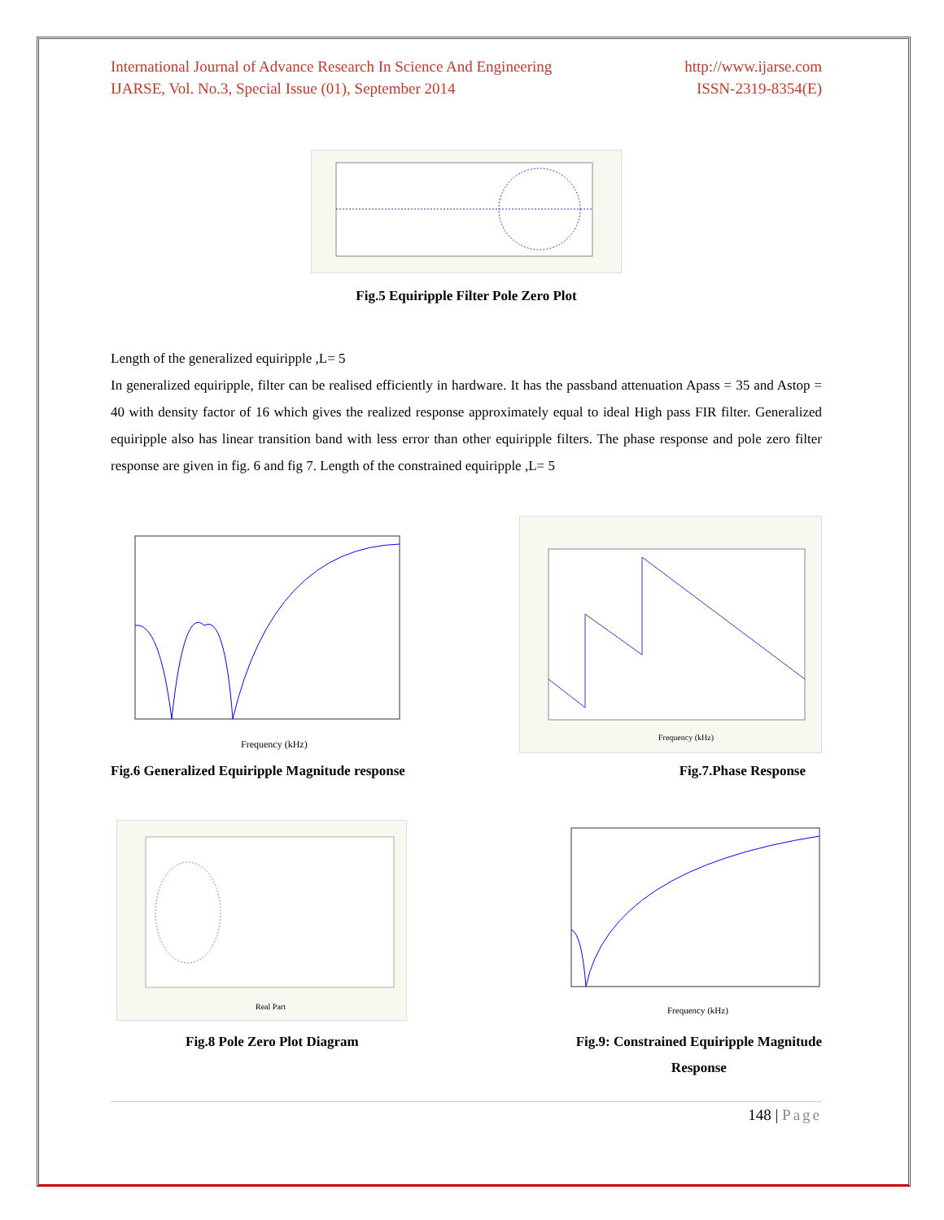International Journal of Advance Research In Science And Engineering
IJARSE, Vol. No.3, Special Issue (01), September 2014
http://www.ijarse.com
ISSN-2319-8354(E)
Fig.5 Equiripple Filter Pole Zero Plot
Length of the generalized equiripple ,L= 5
In generalized equiripple, filter can be realised efficiently in hardware. It has the passband attenuation Apass = 35 and Astop = 40 with density factor of 16 which gives the realized response approximately equal to ideal High pass FIR filter. Generalized equiripple also has linear transition band with less error than other equiripple filters. The phase response and pole zero filter response are given in fig. 6 and fig 7. Length of the constrained equiripple ,L= 5
Frequency (kHz)
Frequency (kHz)
Fig.6 Generalized Equiripple Magnitude response Fig.7.Phase Response
Real Part
Frequency (kHz)
Fig.8 Pole Zero Plot Diagram Fig.9: Constrained Equiripple Magnitude
Response
148 | Page